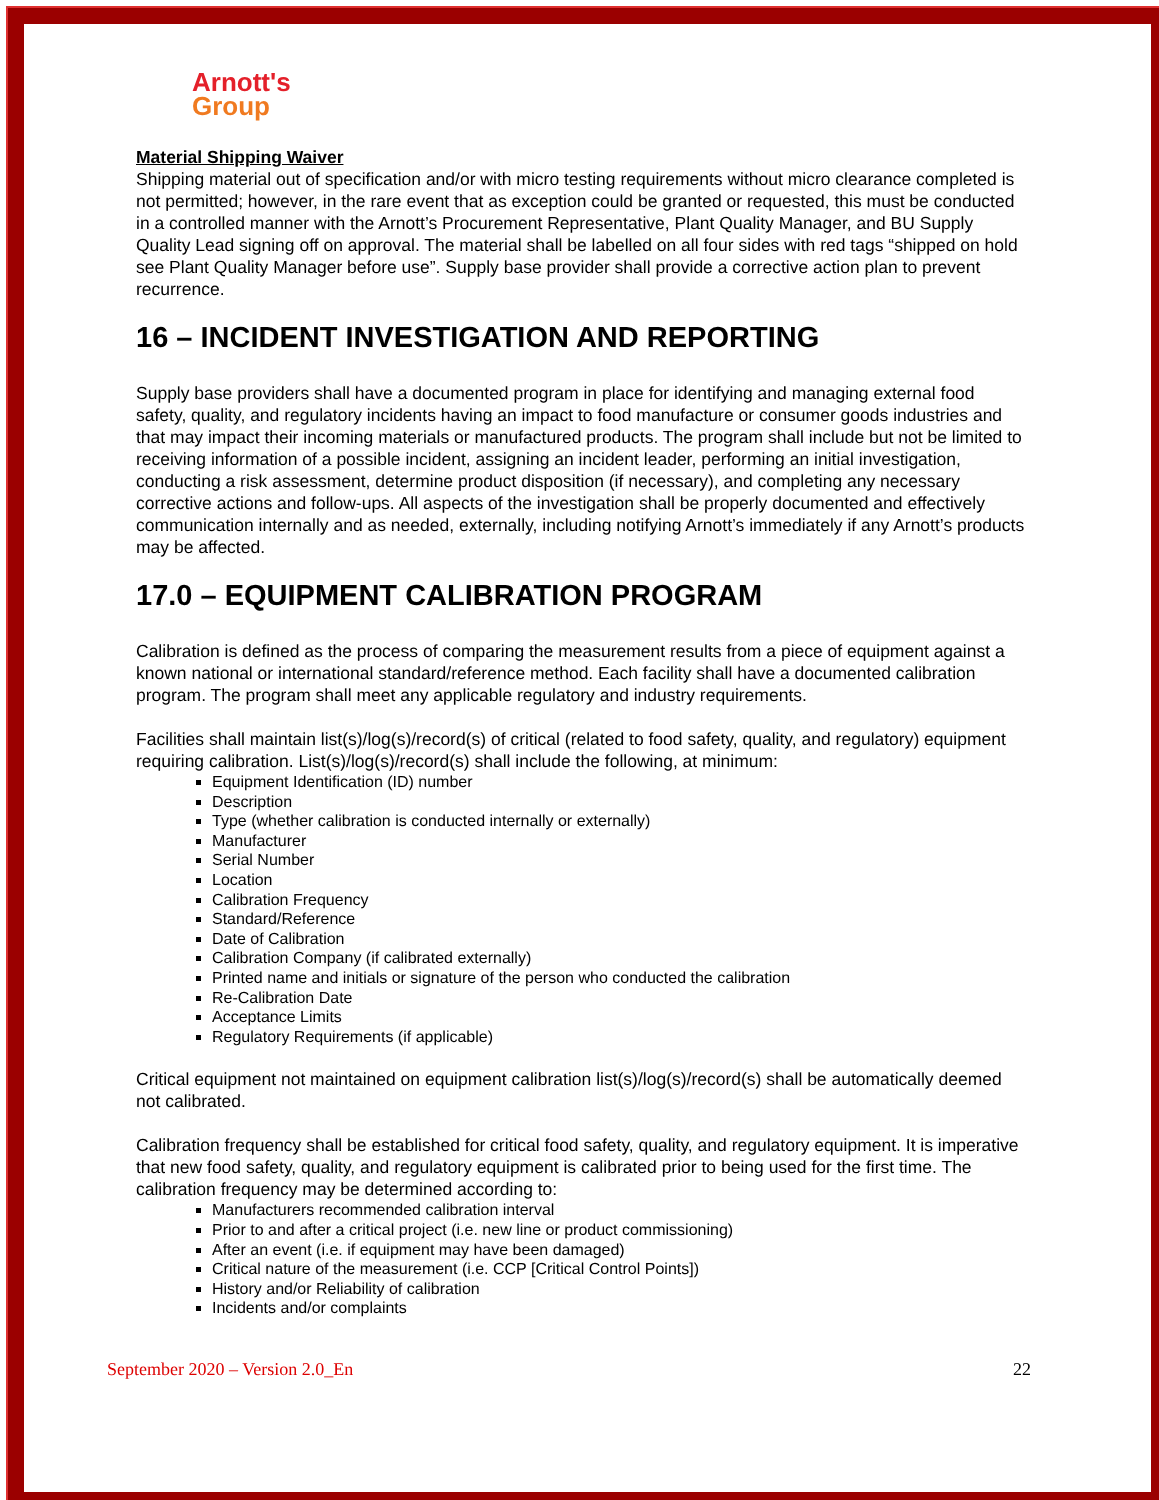Arnott's
Group
Material Shipping Waiver
Shipping material out of specification and/or with micro testing requirements without micro clearance completed is not permitted; however, in the rare event that as exception could be granted or requested, this must be conducted in a controlled manner with the Arnott’s Procurement Representative, Plant Quality Manager, and BU Supply Quality Lead signing off on approval. The material shall be labelled on all four sides with red tags “shipped on hold see Plant Quality Manager before use”. Supply base provider shall provide a corrective action plan to prevent recurrence.
16 – INCIDENT INVESTIGATION AND REPORTING
Supply base providers shall have a documented program in place for identifying and managing external food safety, quality, and regulatory incidents having an impact to food manufacture or consumer goods industries and that may impact their incoming materials or manufactured products. The program shall include but not be limited to receiving information of a possible incident, assigning an incident leader, performing an initial investigation, conducting a risk assessment, determine product disposition (if necessary), and completing any necessary corrective actions and follow-ups. All aspects of the investigation shall be properly documented and effectively communication internally and as needed, externally, including notifying Arnott’s immediately if any Arnott’s products may be affected.
17.0 – EQUIPMENT CALIBRATION PROGRAM
Calibration is defined as the process of comparing the measurement results from a piece of equipment against a known national or international standard/reference method. Each facility shall have a documented calibration program. The program shall meet any applicable regulatory and industry requirements.
Facilities shall maintain list(s)/log(s)/record(s) of critical (related to food safety, quality, and regulatory) equipment requiring calibration. List(s)/log(s)/record(s) shall include the following, at minimum:
Equipment Identification (ID) number
Description
Type (whether calibration is conducted internally or externally)
Manufacturer
Serial Number
Location
Calibration Frequency
Standard/Reference
Date of Calibration
Calibration Company (if calibrated externally)
Printed name and initials or signature of the person who conducted the calibration
Re-Calibration Date
Acceptance Limits
Regulatory Requirements (if applicable)
Critical equipment not maintained on equipment calibration list(s)/log(s)/record(s) shall be automatically deemed not calibrated.
Calibration frequency shall be established for critical food safety, quality, and regulatory equipment. It is imperative that new food safety, quality, and regulatory equipment is calibrated prior to being used for the first time. The calibration frequency may be determined according to:
Manufacturers recommended calibration interval
Prior to and after a critical project (i.e. new line or product commissioning)
After an event (i.e. if equipment may have been damaged)
Critical nature of the measurement (i.e. CCP [Critical Control Points])
History and/or Reliability of calibration
Incidents and/or complaints
September 2020 – Version 2.0_En 22